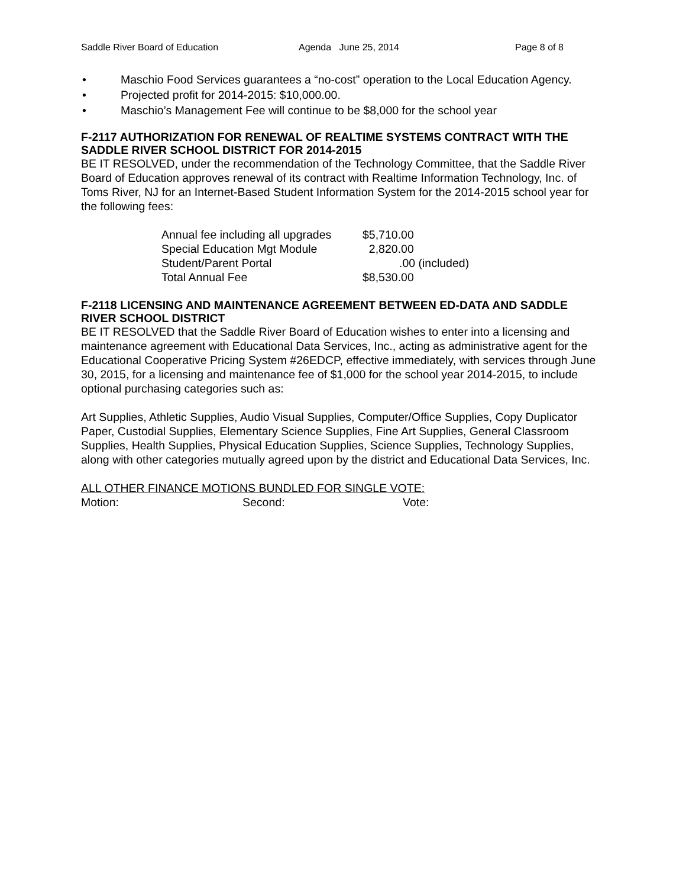Saddle River Board of Education Agenda June 25, 2014 Page 8 of 8
Maschio Food Services guarantees a “no-cost” operation to the Local Education Agency.
Projected profit for 2014-2015: $10,000.00.
Maschio’s Management Fee will continue to be $8,000 for the school year
F-2117 AUTHORIZATION FOR RENEWAL OF REALTIME SYSTEMS CONTRACT WITH THE SADDLE RIVER SCHOOL DISTRICT FOR 2014-2015
BE IT RESOLVED, under the recommendation of the Technology Committee, that the Saddle River Board of Education approves renewal of its contract with Realtime Information Technology, Inc. of Toms River, NJ for an Internet-Based Student Information System for the 2014-2015 school year for the following fees:
| Annual fee including all upgrades | $5,710.00 |
| Special Education Mgt Module | 2,820.00 |
| Student/Parent Portal | .00 (included) |
| Total Annual Fee | $8,530.00 |
F-2118 LICENSING AND MAINTENANCE AGREEMENT BETWEEN ED-DATA AND SADDLE RIVER SCHOOL DISTRICT
BE IT RESOLVED that the Saddle River Board of Education wishes to enter into a licensing and maintenance agreement with Educational Data Services, Inc., acting as administrative agent for the Educational Cooperative Pricing System #26EDCP, effective immediately, with services through June 30, 2015, for a licensing and maintenance fee of $1,000 for the school year 2014-2015, to include optional purchasing categories such as:
Art Supplies, Athletic Supplies, Audio Visual Supplies, Computer/Office Supplies, Copy Duplicator Paper, Custodial Supplies, Elementary Science Supplies, Fine Art Supplies, General Classroom Supplies, Health Supplies, Physical Education Supplies, Science Supplies, Technology Supplies, along with other categories mutually agreed upon by the district and Educational Data Services, Inc.
ALL OTHER FINANCE MOTIONS BUNDLED FOR SINGLE VOTE:
Motion: Second: Vote: